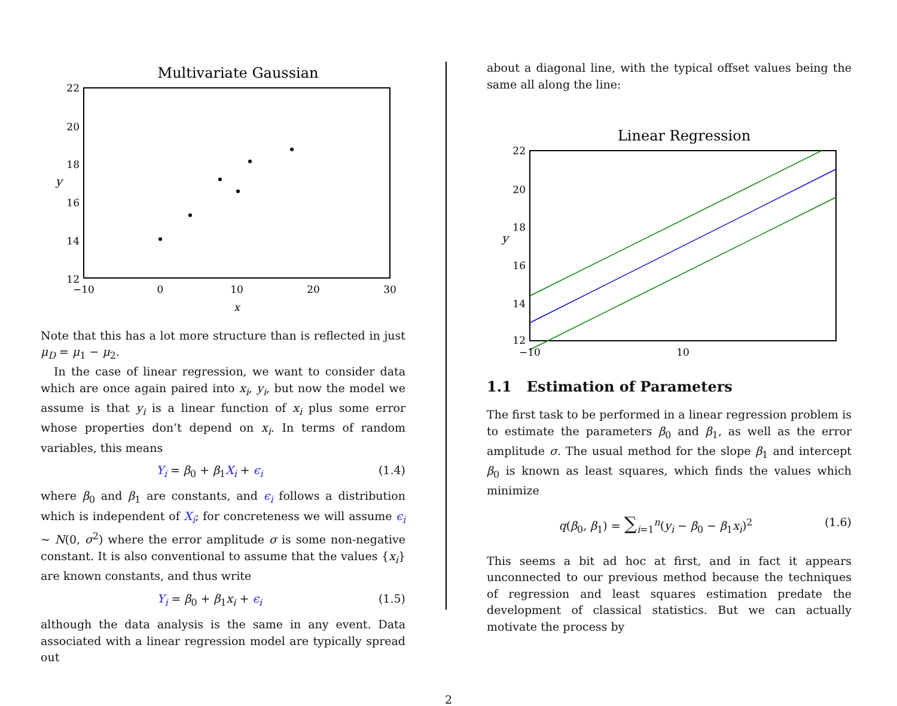Multivariate Gaussian
22
20
18
16
14
12
−10
0
10
20
30
x
y
Note that this has a lot more structure than is reflected in just μ<sub>D</sub> = μ<sub>1</sub> − μ<sub>2</sub>.
In the case of linear regression, we want to consider data which are once again paired into x<sub>i</sub>, y<sub>i</sub>, but now the model we assume is that y<sub>i</sub> is a linear function of x<sub>i</sub> plus some error whose properties don’t depend on x<sub>i</sub>. In terms of random variables, this means
Y<sub>i</sub> = β<sub>0</sub> + β<sub>1</sub>X<sub>i</sub> + ϵ<sub>i</sub> (1.4)
where β<sub>0</sub> and β<sub>1</sub> are constants, and ϵ<sub>i</sub> follows a distribution which is independent of X<sub>i</sub>; for concreteness we will assume ϵ<sub>i</sub> ∼ N(0, σ<sup>2</sup>) where the error amplitude σ is some non-negative constant. It is also conventional to assume that the values {x<sub>i</sub>} are known constants, and thus write
Y<sub>i</sub> = β<sub>0</sub> + β<sub>1</sub>x<sub>i</sub> + ϵ<sub>i</sub> (1.5)
although the data analysis is the same in any event. Data associated with a linear regression model are typically spread out
about a diagonal line, with the typical offset values being the same all along the line:
Linear Regression
22
20
18
16
14
12
−10
10
y
1.1 Estimation of Parameters
The first task to be performed in a linear regression problem is to estimate the parameters β<sub>0</sub> and β<sub>1</sub>, as well as the error amplitude σ. The usual method for the slope β<sub>1</sub> and intercept β<sub>0</sub> is known as least squares, which finds the values which minimize
q(β<sub>0</sub>, β<sub>1</sub>) = ∑<sub>i=1</sub><sup>n</sup>(y<sub>i</sub> − β<sub>0</sub> − β<sub>1</sub>x<sub>i</sub>)<sup>2</sup> (1.6)
This seems a bit ad hoc at first, and in fact it appears unconnected to our previous method because the techniques of regression and least squares estimation predate the development of classical statistics. But we can actually motivate the process by
2